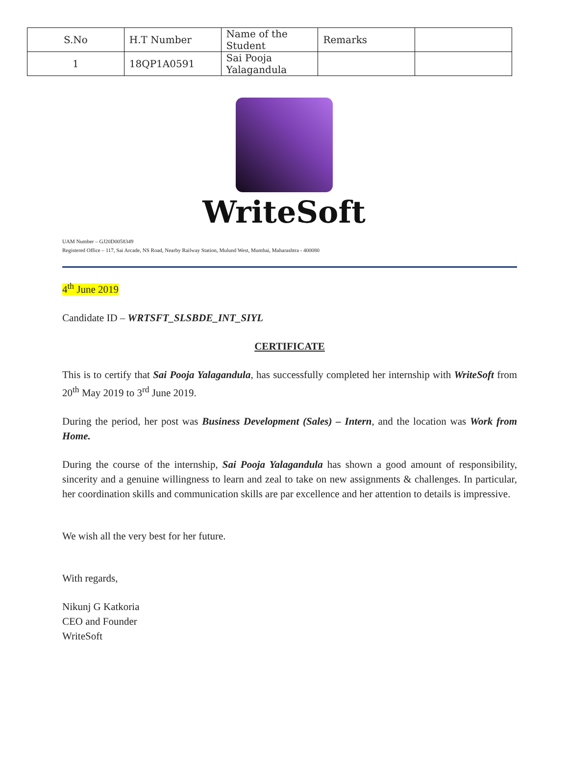| S.No | H.T Number | Name of the Student | Remarks | |
| 1 | 18QP1A0591 | Sai Pooja Yalagandula | | |
WriteSoft
UAM Number – GJ20D0058349
Registered Office – 117, Sai Arcade, NS Road, Nearby Railway Station, Mulund West, Mumbai, Maharashtra - 400080
4<sup>th</sup> June 2019
Candidate ID – WRTSFT_SLSBDE_INT_SIYL
CERTIFICATE
This is to certify that Sai Pooja Yalagandula, has successfully completed her internship with WriteSoft from 20<sup>th</sup> May 2019 to 3<sup>rd</sup> June 2019.
During the period, her post was Business Development (Sales) – Intern, and the location was Work from Home.
During the course of the internship, Sai Pooja Yalagandula has shown a good amount of responsibility, sincerity and a genuine willingness to learn and zeal to take on new assignments & challenges. In particular, her coordination skills and communication skills are par excellence and her attention to details is impressive.
We wish all the very best for her future.
With regards,
Nikunj G Katkoria
CEO and Founder
WriteSoft